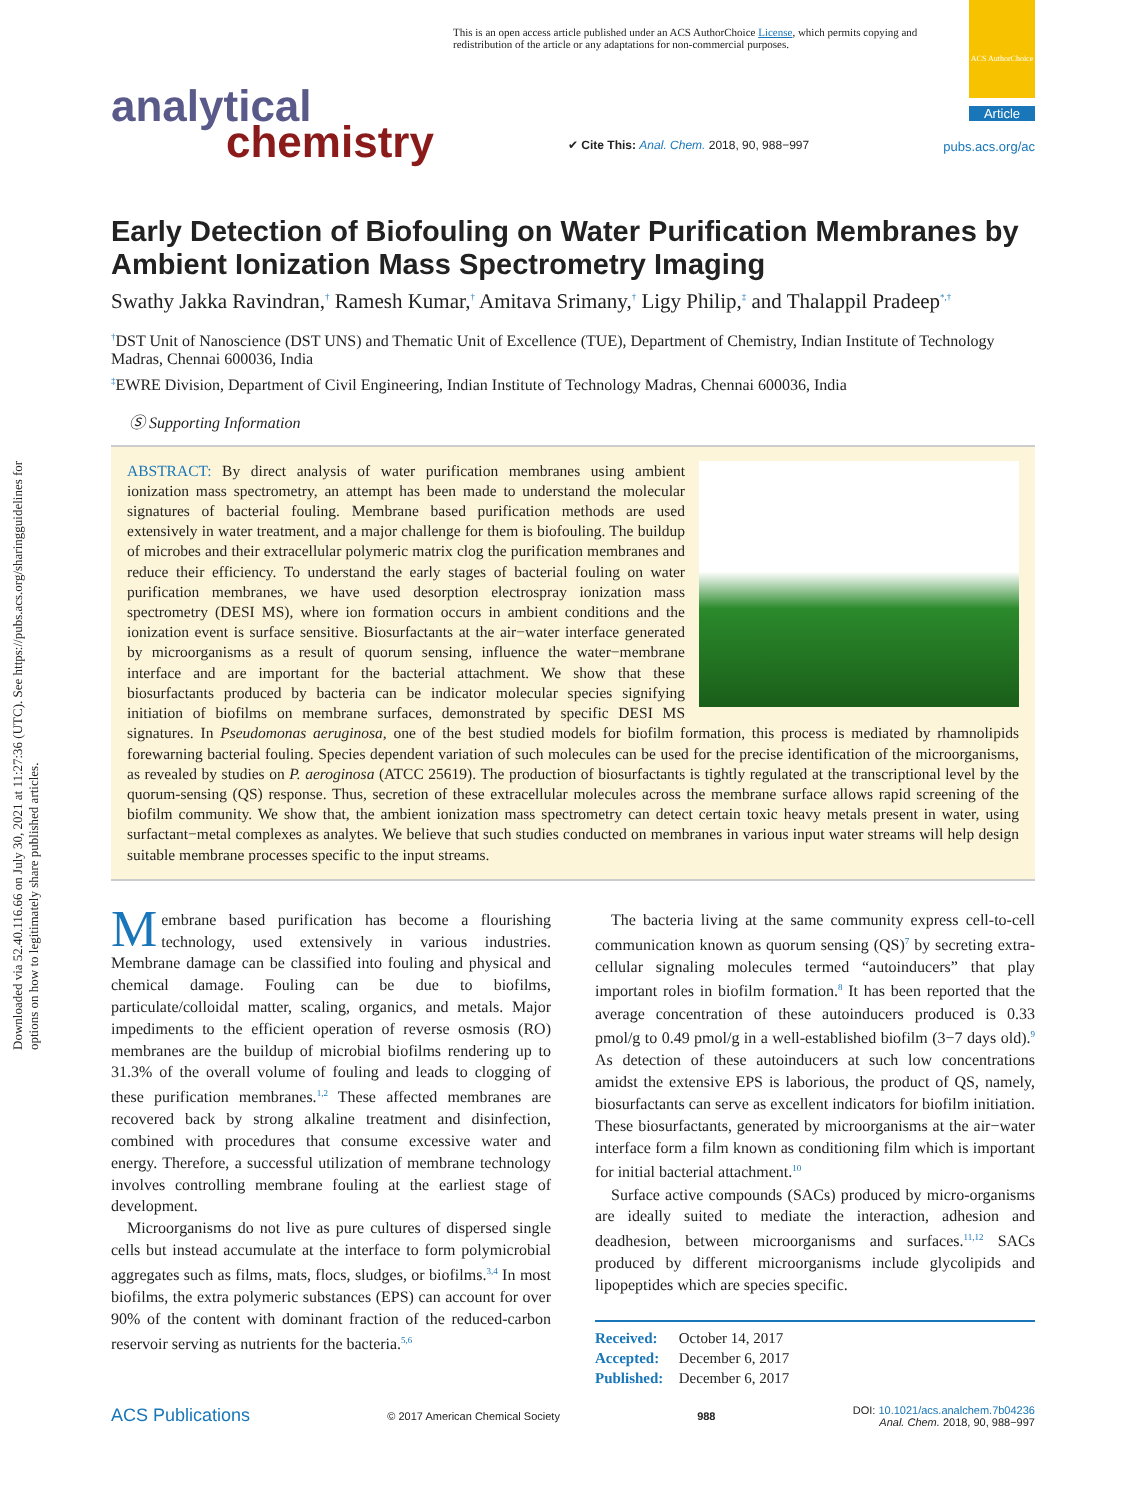Downloaded via 52.40.116.66 on July 30, 2021 at 11:27:36 (UTC). See https://pubs.acs.org/sharingguidelines for options on how to legitimately share published articles.
This is an open access article published under an ACS AuthorChoice License, which permits copying and redistribution of the article or any adaptations for non-commercial purposes.
ACS AuthorChoice
Article
analytical
chemistry
✔ Cite This: Anal. Chem. 2018, 90, 988−997
pubs.acs.org/ac
Early Detection of Biofouling on Water Purification Membranes by Ambient Ionization Mass Spectrometry Imaging
Swathy Jakka Ravindran,<sup>†</sup> Ramesh Kumar,<sup>†</sup> Amitava Srimany,<sup>†</sup> Ligy Philip,<sup>‡</sup> and Thalappil Pradeep<sup>*,†</sup>
<sup>†</sup> DST Unit of Nanoscience (DST UNS) and Thematic Unit of Excellence (TUE), Department of Chemistry, Indian Institute of Technology Madras, Chennai 600036, India
<sup>‡</sup> EWRE Division, Department of Civil Engineering, Indian Institute of Technology Madras, Chennai 600036, India
Ⓢ Supporting Information
ABSTRACT: By direct analysis of water purification membranes using ambient ionization mass spectrometry, an attempt has been made to understand the molecular signatures of bacterial fouling. Membrane based purification methods are used extensively in water treatment, and a major challenge for them is biofouling. The buildup of microbes and their extracellular polymeric matrix clog the purification membranes and reduce their efficiency. To understand the early stages of bacterial fouling on water purification membranes, we have used desorption electrospray ionization mass spectrometry (DESI MS), where ion formation occurs in ambient conditions and the ionization event is surface sensitive. Biosurfactants at the air−water interface generated by microorganisms as a result of quorum sensing, influence the water−membrane interface and are important for the bacterial attachment. We show that these biosurfactants produced by bacteria can be indicator molecular species signifying initiation of biofilms on membrane surfaces, demonstrated by specific DESI MS signatures. In Pseudomonas aeruginosa, one of the best studied models for biofilm formation, this process is mediated by rhamnolipids forewarning bacterial fouling. Species dependent variation of such molecules can be used for the precise identification of the microorganisms, as revealed by studies on P. aeroginosa (ATCC 25619). The production of biosurfactants is tightly regulated at the transcriptional level by the quorum-sensing (QS) response. Thus, secretion of these extracellular molecules across the membrane surface allows rapid screening of the biofilm community. We show that, the ambient ionization mass spectrometry can detect certain toxic heavy metals present in water, using surfactant−metal complexes as analytes. We believe that such studies conducted on membranes in various input water streams will help design suitable membrane processes specific to the input streams.
Membrane based purification has become a flourishing technology, used extensively in various industries. Membrane damage can be classified into fouling and physical and chemical damage. Fouling can be due to biofilms, particulate/colloidal matter, scaling, organics, and metals. Major impediments to the efficient operation of reverse osmosis (RO) membranes are the buildup of microbial biofilms rendering up to 31.3% of the overall volume of fouling and leads to clogging of these purification membranes.<sup>1,2</sup> These affected membranes are recovered back by strong alkaline treatment and disinfection, combined with procedures that consume excessive water and energy. Therefore, a successful utilization of membrane technology involves controlling membrane fouling at the earliest stage of development.
Microorganisms do not live as pure cultures of dispersed single cells but instead accumulate at the interface to form polymicrobial aggregates such as films, mats, flocs, sludges, or biofilms.<sup>3,4</sup> In most biofilms, the extra polymeric substances (EPS) can account for over 90% of the content with dominant fraction of the reduced-carbon reservoir serving as nutrients for the bacteria.<sup>5,6</sup>
The bacteria living at the same community express cell-to-cell communication known as quorum sensing (QS)<sup>7</sup> by secreting extra-cellular signaling molecules termed “autoinducers” that play important roles in biofilm formation.<sup>8</sup> It has been reported that the average concentration of these autoinducers produced is 0.33 pmol/g to 0.49 pmol/g in a well-established biofilm (3−7 days old).<sup>9</sup> As detection of these autoinducers at such low concentrations amidst the extensive EPS is laborious, the product of QS, namely, biosurfactants can serve as excellent indicators for biofilm initiation. These biosurfactants, generated by microorganisms at the air−water interface form a film known as conditioning film which is important for initial bacterial attachment.<sup>10</sup>
Surface active compounds (SACs) produced by micro-organisms are ideally suited to mediate the interaction, adhesion and deadhesion, between microorganisms and surfaces.<sup>11,12</sup> SACs produced by different microorganisms include glycolipids and lipopeptides which are species specific.
Received: October 14, 2017
Accepted: December 6, 2017
Published: December 6, 2017
ACS Publications © 2017 American Chemical Society 988 DOI: 10.1021/acs.analchem.7b04236
Anal. Chem. 2018, 90, 988−997